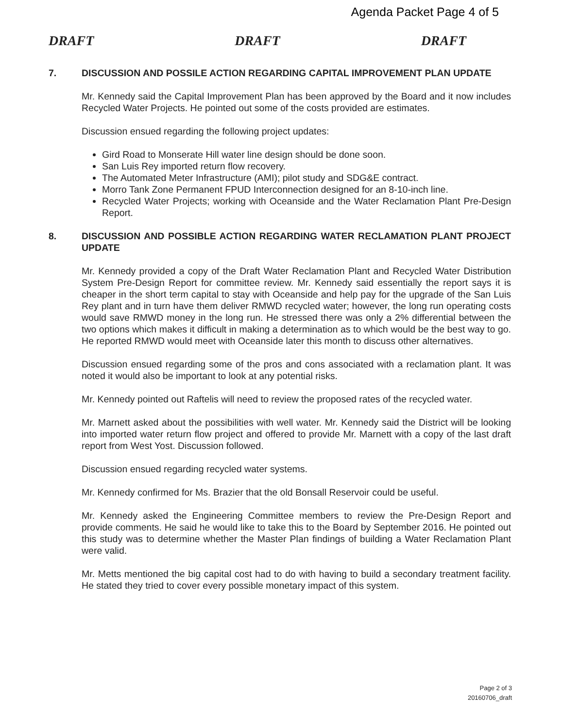Agenda Packet Page 4 of 5
DRAFT DRAFT DRAFT
7. DISCUSSION AND POSSILE ACTION REGARDING CAPITAL IMPROVEMENT PLAN UPDATE
Mr. Kennedy said the Capital Improvement Plan has been approved by the Board and it now includes Recycled Water Projects. He pointed out some of the costs provided are estimates.
Discussion ensued regarding the following project updates:
Gird Road to Monserate Hill water line design should be done soon.
San Luis Rey imported return flow recovery.
The Automated Meter Infrastructure (AMI); pilot study and SDG&E contract.
Morro Tank Zone Permanent FPUD Interconnection designed for an 8-10-inch line.
Recycled Water Projects; working with Oceanside and the Water Reclamation Plant Pre-Design Report.
8. DISCUSSION AND POSSIBLE ACTION REGARDING WATER RECLAMATION PLANT PROJECT UPDATE
Mr. Kennedy provided a copy of the Draft Water Reclamation Plant and Recycled Water Distribution System Pre-Design Report for committee review. Mr. Kennedy said essentially the report says it is cheaper in the short term capital to stay with Oceanside and help pay for the upgrade of the San Luis Rey plant and in turn have them deliver RMWD recycled water; however, the long run operating costs would save RMWD money in the long run. He stressed there was only a 2% differential between the two options which makes it difficult in making a determination as to which would be the best way to go. He reported RMWD would meet with Oceanside later this month to discuss other alternatives.
Discussion ensued regarding some of the pros and cons associated with a reclamation plant. It was noted it would also be important to look at any potential risks.
Mr. Kennedy pointed out Raftelis will need to review the proposed rates of the recycled water.
Mr. Marnett asked about the possibilities with well water. Mr. Kennedy said the District will be looking into imported water return flow project and offered to provide Mr. Marnett with a copy of the last draft report from West Yost. Discussion followed.
Discussion ensued regarding recycled water systems.
Mr. Kennedy confirmed for Ms. Brazier that the old Bonsall Reservoir could be useful.
Mr. Kennedy asked the Engineering Committee members to review the Pre-Design Report and provide comments. He said he would like to take this to the Board by September 2016. He pointed out this study was to determine whether the Master Plan findings of building a Water Reclamation Plant were valid.
Mr. Metts mentioned the big capital cost had to do with having to build a secondary treatment facility. He stated they tried to cover every possible monetary impact of this system.
Page 2 of 3
20160706_draft